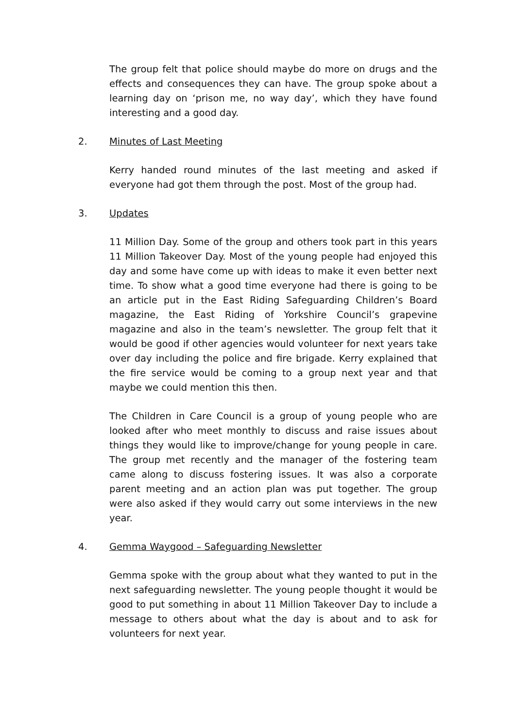The group felt that police should maybe do more on drugs and the effects and consequences they can have. The group spoke about a learning day on ‘prison me, no way day’, which they have found interesting and a good day.
2. Minutes of Last Meeting
Kerry handed round minutes of the last meeting and asked if everyone had got them through the post. Most of the group had.
3. Updates
11 Million Day. Some of the group and others took part in this years 11 Million Takeover Day. Most of the young people had enjoyed this day and some have come up with ideas to make it even better next time. To show what a good time everyone had there is going to be an article put in the East Riding Safeguarding Children’s Board magazine, the East Riding of Yorkshire Council’s grapevine magazine and also in the team’s newsletter. The group felt that it would be good if other agencies would volunteer for next years take over day including the police and fire brigade. Kerry explained that the fire service would be coming to a group next year and that maybe we could mention this then.
The Children in Care Council is a group of young people who are looked after who meet monthly to discuss and raise issues about things they would like to improve/change for young people in care. The group met recently and the manager of the fostering team came along to discuss fostering issues. It was also a corporate parent meeting and an action plan was put together. The group were also asked if they would carry out some interviews in the new year.
4. Gemma Waygood – Safeguarding Newsletter
Gemma spoke with the group about what they wanted to put in the next safeguarding newsletter. The young people thought it would be good to put something in about 11 Million Takeover Day to include a message to others about what the day is about and to ask for volunteers for next year.